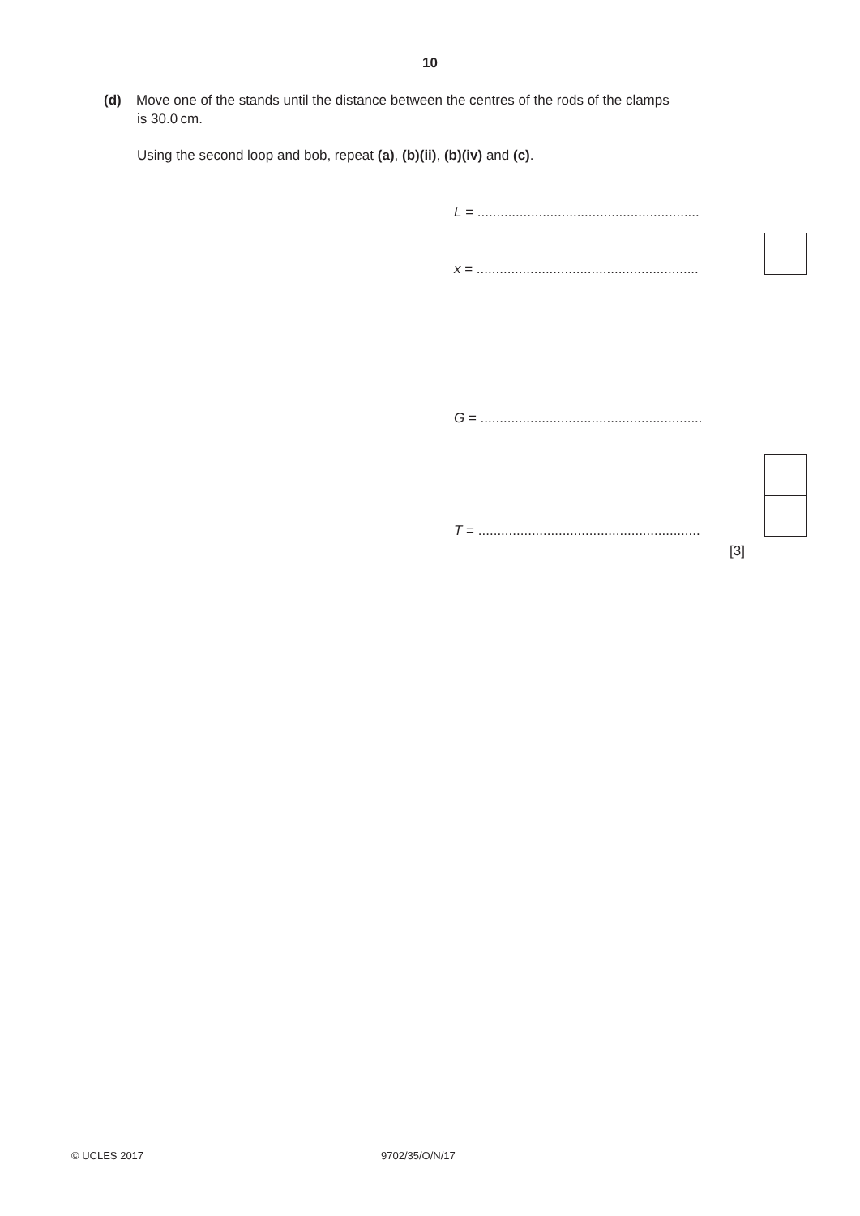10
(d) Move one of the stands until the distance between the centres of the rods of the clamps
is 30.0 cm.
Using the second loop and bob, repeat (a), (b)(ii), (b)(iv) and (c).
L = ..........................................................
x = ..........................................................
G = ..........................................................
T = ..........................................................
[3]
© UCLES 2017 9702/35/O/N/17